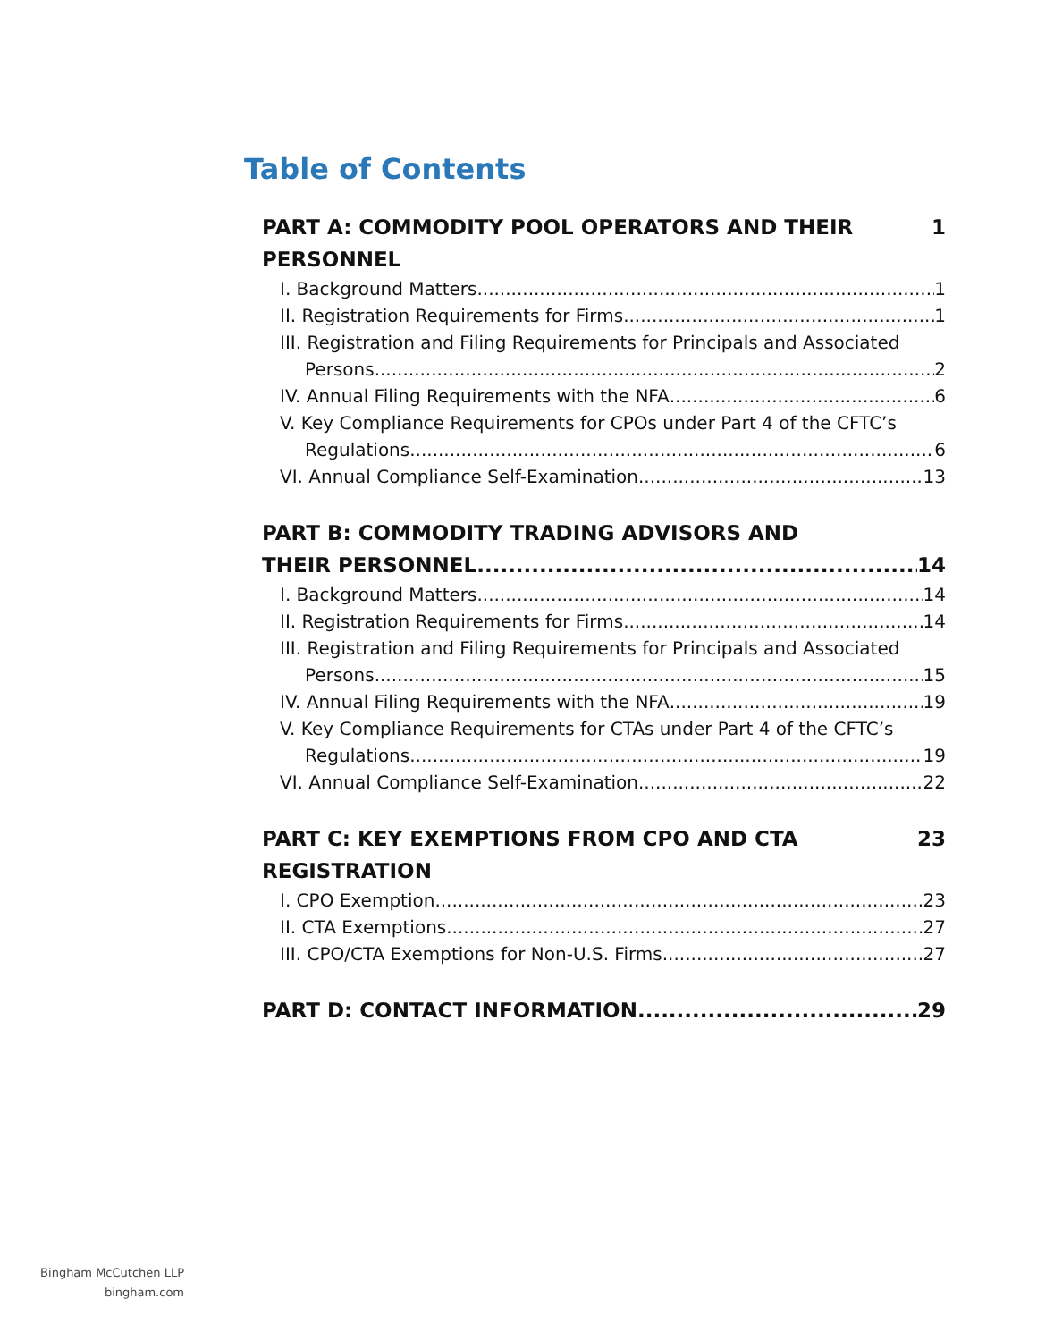Table of Contents
PART A: COMMODITY POOL OPERATORS AND THEIR PERSONNEL 1
I. Background Matters 1
II. Registration Requirements for Firms 1
III. Registration and Filing Requirements for Principals and Associated
Persons 2
IV. Annual Filing Requirements with the NFA 6
V. Key Compliance Requirements for CPOs under Part 4 of the CFTC’s
Regulations 6
VI. Annual Compliance Self-Examination 13
PART B: COMMODITY TRADING ADVISORS AND
THEIR PERSONNEL 14
I. Background Matters 14
II. Registration Requirements for Firms 14
III. Registration and Filing Requirements for Principals and Associated
Persons 15
IV. Annual Filing Requirements with the NFA 19
V. Key Compliance Requirements for CTAs under Part 4 of the CFTC’s
Regulations 19
VI. Annual Compliance Self-Examination 22
PART C: KEY EXEMPTIONS FROM CPO AND CTA REGISTRATION 23
I. CPO Exemption 23
II. CTA Exemptions 27
III. CPO/CTA Exemptions for Non-U.S. Firms 27
PART D: CONTACT INFORMATION 29
Bingham McCutchen LLP
bingham.com